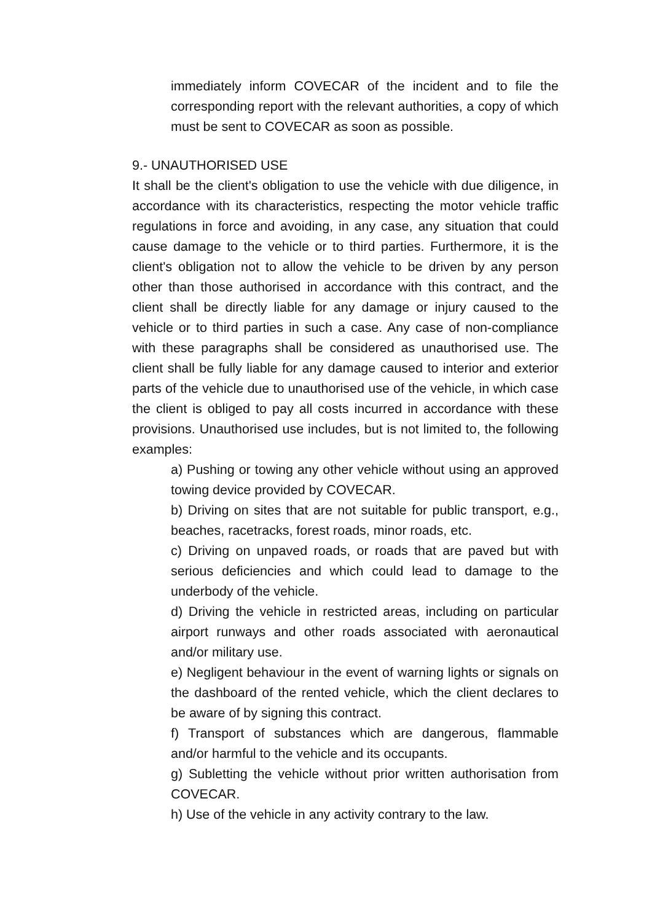immediately inform COVECAR of the incident and to file the corresponding report with the relevant authorities, a copy of which must be sent to COVECAR as soon as possible.
9.- UNAUTHORISED USE
It shall be the client's obligation to use the vehicle with due diligence, in accordance with its characteristics, respecting the motor vehicle traffic regulations in force and avoiding, in any case, any situation that could cause damage to the vehicle or to third parties. Furthermore, it is the client's obligation not to allow the vehicle to be driven by any person other than those authorised in accordance with this contract, and the client shall be directly liable for any damage or injury caused to the vehicle or to third parties in such a case. Any case of non-compliance with these paragraphs shall be considered as unauthorised use. The client shall be fully liable for any damage caused to interior and exterior parts of the vehicle due to unauthorised use of the vehicle, in which case the client is obliged to pay all costs incurred in accordance with these provisions. Unauthorised use includes, but is not limited to, the following examples:
a) Pushing or towing any other vehicle without using an approved towing device provided by COVECAR.
b) Driving on sites that are not suitable for public transport, e.g., beaches, racetracks, forest roads, minor roads, etc.
c) Driving on unpaved roads, or roads that are paved but with serious deficiencies and which could lead to damage to the underbody of the vehicle.
d) Driving the vehicle in restricted areas, including on particular airport runways and other roads associated with aeronautical and/or military use.
e) Negligent behaviour in the event of warning lights or signals on the dashboard of the rented vehicle, which the client declares to be aware of by signing this contract.
f) Transport of substances which are dangerous, flammable and/or harmful to the vehicle and its occupants.
g) Subletting the vehicle without prior written authorisation from COVECAR.
h) Use of the vehicle in any activity contrary to the law.